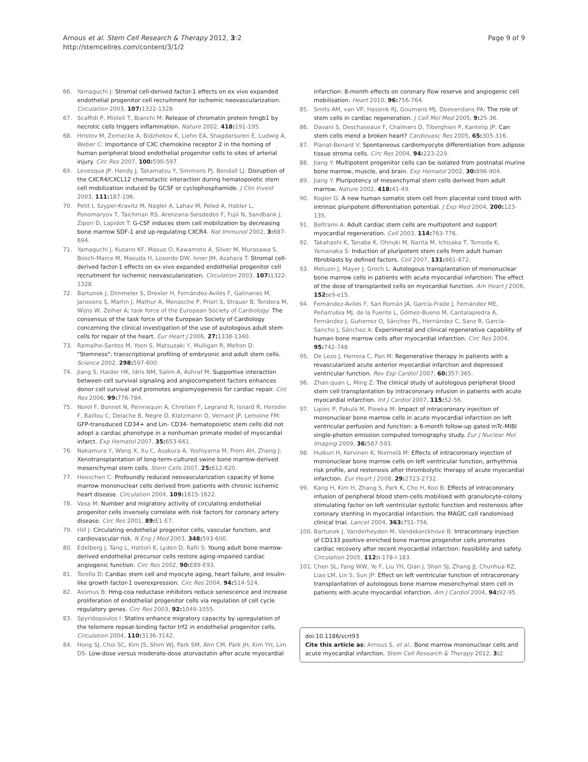Arnous et al. Stem Cell Research & Therapy 2012, 3:2
http://stemcellres.com/content/3/1/2
Page 9 of 9
66. Yamaguchi J: Stromal cell-derived factor-1 effects on ex vivo expanded endothelial progenitor cell recruitment for ischemic neovascularization. Circulation 2003, 107: 1322-1328.
67. Scaffidi P, Misteli T, Bianchi M: Release of chromatin protein hmgb1 by necrotic cells triggers inflammation. Nature 2002, 418: 191-195.
68. Hristov M, Zernecke A, Bidzhekov K, Liehn EA, Shagdarsuren E, Ludwig A, Weber C: Importance of CXC chemokine receptor 2 in the homing of human peripheral blood endothelial progenitor cells to sites of arterial injury. Circ Res 2007, 100: 590-597.
69. Levesque JP, Hendy J, Takamatsu Y, Simmons PJ, Bendall LJ: Disruption of the CXCR4/CXCL12 chemotactic interaction during hematopoietic stem cell mobilization induced by GCSF or cyclophosphamide. J Clin Invest 2003, 111: 187-196.
70. Petit I, Szyper-Kravitz M, Nagler A, Lahav M, Peled A, Habler L, Ponomaryov T, Taichman RS, Arenzana-Seisdedos F, Fujii N, Sandbank J, Zipori D, Lapidot T: G-CSF induces stem cell mobilization by decreasing bone marrow SDF-1 and up-regulating CXCR4. Nat Immunol 2002, 3: 687-694.
71. Yamaguchi J, Kusano KF, Masuo O, Kawamoto A, Silver M, Murasawa S, Bosch-Marce M, Masuda H, Losordo DW, Isner JM, Asahara T: Stromal cell-derived factor-1 effects on ex vivo expanded endothelial progenitor cell recruitment for ischemic neovascularization. Circulation 2003, 107: 1322-1328.
72. Bartunek J, Dimmeler S, Drexler H, Fernández-Avilés F, Galinanes M, Janssens S, Martin J, Mathur A, Menasche P, Priori S, Strauer B, Tendera M, Wijns W, Zeiher A; task force of the European Society of Cardiology: The consensus of the task force of the European Society of Cardiology concerning the clinical investigation of the use of autologous adult stem cells for repair of the heart. Eur Heart J 2006, 27: 1338-1340.
73. Ramalho-Santos M, Yoon S, Matsuzaki Y, Mulligan R, Melton D: "Stemness": transcriptional profiling of embryonic and adult stem cells. Science 2002, 298: 597-600.
74. Jiang S, Haider HK, Idris NM, Salim A, Ashraf M: Supportive interaction between cell survival signaling and angiocompetent factors enhances donor cell survival and promotes angiomyogenesis for cardiac repair. Circ Res 2006, 99: 776-784.
75. Norol F, Bonnet N, Peinnequin A, Chretien F, Legrand R, Isnard R, Herodin F, Baillou C, Delache B, Negre D, Klatzmann D, Vernant JP, Lemoine FM: GFP-transduced CD34+ and Lin- CD34- hematopoietic stem cells did not adopt a cardiac phenotype in a nonhuman primate model of myocardial infarct. Exp Hematol 2007, 35: 653-661.
76. Nakamura Y, Wang X, Xu C, Asakura A, Yoshiyama M, From AH, Zhang J: Xenotransplantation of long-term-cultured swine bone marrow-derived mesenchymal stem cells. Stem Cells 2007, 25: 612-620.
77. Heeschen C: Profoundly reduced neovascularization capacity of bone marrow mononuclear cells derived from patients with chronic ischemic heart disease. Circulation 2004, 109: 1615-1622.
78. Vasa M: Number and migratory activity of circulating endothelial progenitor cells inversely correlate with risk factors for coronary artery disease. Circ Res 2001, 89: E1-E7.
79. Hill J: Circulating endothelial progenitor cells, vascular function, and cardiovascular risk. N Eng J Med 2003, 348: 593-600.
80. Edelberg J, Tang L, Hattori K, Lyden D, Rafii S: Young adult bone marrow-derived endothelial precursor cells restore aging-impaired cardiac angiogenic function. Circ Res 2002, 90: E89-E93.
81. Torella D: Cardiac stem cell and myocyte aging, heart failure, and insulin-like growth factor-1 overexpression. Circ Res 2004, 94: 514-524.
82. Assmus B: Hmg-coa reductase inhibitors reduce senescence and increase proliferation of endothelial progenitor cells via regulation of cell cycle regulatory genes. Circ Res 2003, 92: 1049-1055.
83. Spyridopoulos I: Statins enhance migratory capacity by upregulation of the telomere repeat-binding factor trf2 in endothelial progenitor cells. Circulation 2004, 110: 3136-3142.
84. Hong SJ, Choi SC, Kim JS, Shim WJ, Park SM, Ahn CM, Park JH, Kim YH, Lim DS: Low-dose versus moderate-dose atorvastatin after acute myocardial
infarction: 8-month effects on coronary flow reserve and angiogenic cell mobilisation. Heart 2010, 96: 756-764.
85. Smits AM, van VP, Hassink RJ, Goumans MJ, Doevendans PA: The role of stem cells in cardiac regeneration. J Cell Mol Med 2005, 9: 25-36.
86. Davani S, Deschaseaux F, Chalmers D, Tiberghien P, Kantelip JP: Can stem cells mend a broken heart? Cardiovasc Res 2005, 65: 305-316.
87. Planat-Benard V: Spontaneous cardiomyocyte differentiation from adipose tissue stroma cells. Circ Res 2004, 94: 223-229.
88. Jiang Y: Multipotent progenitor cells can be isolated from postnatal murine bone marrow, muscle, and brain. Exp Hematol 2002, 30: 896-904.
89. Jiang Y: Pluripotency of mesenchymal stem cells derived from adult marrow. Nature 2002, 418: 41-49.
90. Kogler G: A new human somatic stem cell from placental cord blood with intrinsic pluripotent differentiation potential. J Exp Med 2004, 200: 123-135.
91. Beltrami A: Adult cardiac stem cells are multipotent and support myocardial regeneration. Cell 2003, 114: 763-776.
92. Takahashi K, Tanabe K, Ohnuki M, Narita M, Ichisaka T, Tomoda K, Yamanaka S: Induction of pluripotent stem cells from adult human fibroblasts by defined factors. Cell 2007, 131: 861-872.
93. Meluzin J, Mayer J, Groch L: Autologous transplantation of mononuclear bone marrow cells in patients with acute myocardial infarction: The effect of the dose of transplanted cells on myocardial function. Am Heart J 2006, 152: e9-e15.
94. Fernández-Avilés F, San Román JA, García-Frade J, Fernández ME, Peñarrubia MJ, de la Fuente L, Gómez-Bueno M, Cantalapiedra A, Fernández J, Gutierrez O, Sánchez PL, Hernández C, Sanz R, García-Sancho J, Sánchez A: Experimental and clinical regenerative capability of human bone marrow cells after myocardial infarction. Circ Res 2004, 95: 742-748.
95. De Lezo J, Herrera C, Pan M: Regenerative therapy in patients with a revascularized acute anterior myocardial infarction and depressed ventricular function. Rev Esp Cardiol 2007, 60: 357-365.
96. Zhan-quan L, Ming Z: The clinical study of autologous peripheral blood stem cell transplantation by intracoronary infusion in patients with acute myocardial infarction. Int J Cardiol 2007, 115: 52-56.
97. Lipiec P, Pakula M, Plewka M: Impact of intracoronary injection of mononuclear bone marrow cells in acute myocardial infarction on left ventricular perfusion and function: a 6-month follow-up gated mTc-MIBI single-photon emission computed tomography study. Eur J Nuclear Mol Imaging 2009, 36: 587-593.
98. Huikuri H, Kervinen K, Niemelä M: Effects of intracoronary injection of mononuclear bone marrow cells on left ventricular function, arrhythmia risk profile, and restenosis after thrombolytic therapy of acute myocardial infarction. Eur Heart J 2008, 29: 2723-2732.
99. Kang H, Kim H, Zhang S, Park K, Cho H, Koo B: Effects of intracoronary infusion of peripheral blood stem-cells mobilised with granulocyte-colony stimulating factor on left ventricular systolic function and restenosis after coronary stenting in myocardial infarction: the MAGIC cell randomised clinical trial. Lancet 2004, 363: 751-756.
100. Bartunek J, Vanderheyden M, Vandekerckhove B: Intracoronary injection of CD133 positive enriched bone marrow progenitor cells promotes cardiac recovery after recent myocardial infarction: feasibility and safety. Circulation 2005, 112: I-178-I-183.
101. Chen SL, Fang WW, Ye F, Liu YH, Qian J, Shan SJ, Zhang JJ, Chunhua RZ, Liao LM, Lin S, Sun JP: Effect on left ventricular function of intracoronary transplantation of autologous bone marrow mesenchymal stem cell in patients with acute myocardial infarction. Am J Cardiol 2004, 94: 92-95.
doi:10.1186/scrt93
Cite this article as: Arnous S, et al.: Bone marrow mononuclear cells and acute myocardial infarction. Stem Cell Research & Therapy 2012, 3: 2.